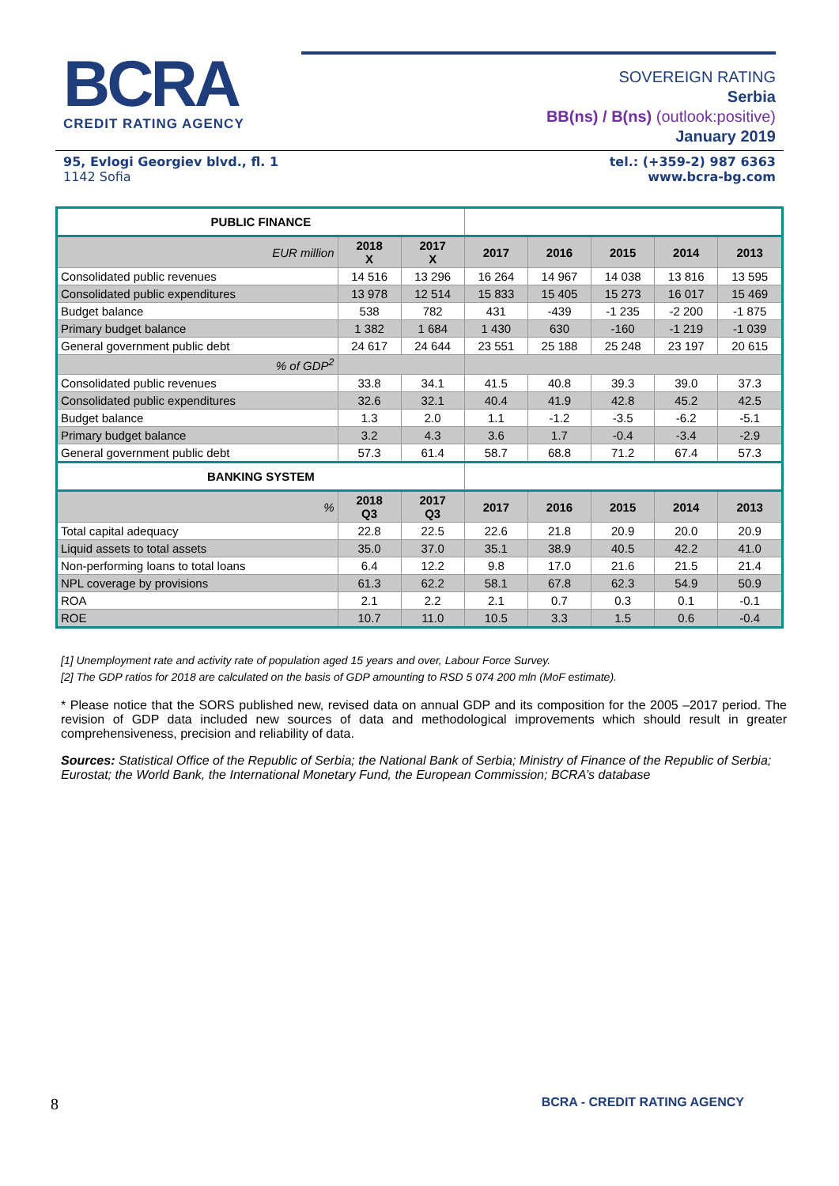BCRA
CREDIT RATING AGENCY
SOVEREIGN RATING
Serbia
BB(ns) / B(ns) (outlook:positive)
January 2019
95, Evlogi Georgiev blvd., fl. 1
1142 Sofia
tel.: (+359-2) 987 6363
www.bcra-bg.com
| PUBLIC FINANCE | | | | | | | |
| --- | --- | --- | --- | --- | --- | --- | --- |
| EUR million | 2018 X | 2017 X | 2017 | 2016 | 2015 | 2014 | 2013 |
| Consolidated public revenues | 14 516 | 13 296 | 16 264 | 14 967 | 14 038 | 13 816 | 13 595 |
| Consolidated public expenditures | 13 978 | 12 514 | 15 833 | 15 405 | 15 273 | 16 017 | 15 469 |
| Budget balance | 538 | 782 | 431 | -439 | -1 235 | -2 200 | -1 875 |
| Primary budget balance | 1 382 | 1 684 | 1 430 | 630 | -160 | -1 219 | -1 039 |
| General government public debt | 24 617 | 24 644 | 23 551 | 25 188 | 25 248 | 23 197 | 20 615 |
| % of GDP<sup>2</sup> | | | | | | | |
| Consolidated public revenues | 33.8 | 34.1 | 41.5 | 40.8 | 39.3 | 39.0 | 37.3 |
| Consolidated public expenditures | 32.6 | 32.1 | 40.4 | 41.9 | 42.8 | 45.2 | 42.5 |
| Budget balance | 1.3 | 2.0 | 1.1 | -1.2 | -3.5 | -6.2 | -5.1 |
| Primary budget balance | 3.2 | 4.3 | 3.6 | 1.7 | -0.4 | -3.4 | -2.9 |
| General government public debt | 57.3 | 61.4 | 58.7 | 68.8 | 71.2 | 67.4 | 57.3 |
| BANKING SYSTEM | | | | | | | |
| % | 2018 Q3 | 2017 Q3 | 2017 | 2016 | 2015 | 2014 | 2013 |
| Total capital adequacy | 22.8 | 22.5 | 22.6 | 21.8 | 20.9 | 20.0 | 20.9 |
| Liquid assets to total assets | 35.0 | 37.0 | 35.1 | 38.9 | 40.5 | 42.2 | 41.0 |
| Non-performing loans to total loans | 6.4 | 12.2 | 9.8 | 17.0 | 21.6 | 21.5 | 21.4 |
| NPL coverage by provisions | 61.3 | 62.2 | 58.1 | 67.8 | 62.3 | 54.9 | 50.9 |
| ROA | 2.1 | 2.2 | 2.1 | 0.7 | 0.3 | 0.1 | -0.1 |
| ROE | 10.7 | 11.0 | 10.5 | 3.3 | 1.5 | 0.6 | -0.4 |
[1] Unemployment rate and activity rate of population aged 15 years and over, Labour Force Survey.
[2] The GDP ratios for 2018 are calculated on the basis of GDP amounting to RSD 5 074 200 mln (MoF estimate).
* Please notice that the SORS published new, revised data on annual GDP and its composition for the 2005 –2017 period. The revision of GDP data included new sources of data and methodological improvements which should result in greater comprehensiveness, precision and reliability of data.
Sources: Statistical Office of the Republic of Serbia; the National Bank of Serbia; Ministry of Finance of the Republic of Serbia; Eurostat; the World Bank, the International Monetary Fund, the European Commission; BCRA’s database
8 BCRA - CREDIT RATING AGENCY